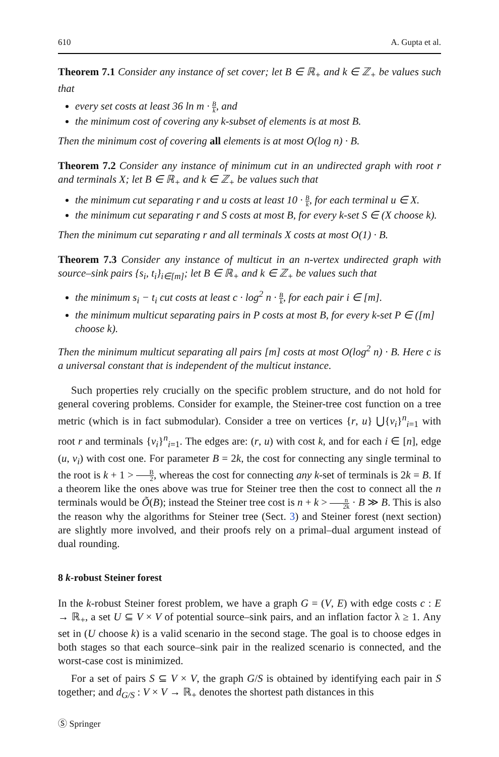610 A. Gupta et al.
Theorem 7.1 Consider any instance of set cover; let B ∈ ℝ<sub>+</sub> and k ∈ ℤ<sub>+</sub> be values such that
every set costs at least 36 ln m · B k, and
the minimum cost of covering any k-subset of elements is at most B.
Then the minimum cost of covering all elements is at most O(log n) · B.
Theorem 7.2 Consider any instance of minimum cut in an undirected graph with root r and terminals X; let B ∈ ℝ<sub>+</sub> and k ∈ ℤ<sub>+</sub> be values such that
the minimum cut separating r and u costs at least 10 · B k, for each terminal u ∈ X.
the minimum cut separating r and S costs at most B, for every k-set S ∈ (X choose k).
Then the minimum cut separating r and all terminals X costs at most O(1) · B.
Theorem 7.3 Consider any instance of multicut in an n-vertex undirected graph with source–sink pairs {s<sub>i</sub>, t<sub>i</sub>}<sub>i∈[m]</sub>; let B ∈ ℝ<sub>+</sub> and k ∈ ℤ<sub>+</sub> be values such that
the minimum s<sub>i</sub> − t<sub>i</sub> cut costs at least c · log<sup>2</sup> n · B k, for each pair i ∈ [m].
the minimum multicut separating pairs in P costs at most B, for every k-set P ∈ ([m] choose k).
Then the minimum multicut separating all pairs [m] costs at most O(log<sup>2</sup> n) · B. Here c is a universal constant that is independent of the multicut instance.
Such properties rely crucially on the specific problem structure, and do not hold for general covering problems. Consider for example, the Steiner-tree cost function on a tree metric (which is in fact submodular). Consider a tree on vertices {r, u} ⋃{v<sub>i</sub>}<sup>n</sup><sub>i=1</sub> with root r and terminals {v<sub>i</sub>}<sup>n</sup><sub>i=1</sub>. The edges are: (r, u) with cost k, and for each i ∈ [n], edge (u, v<sub>i</sub>) with cost one. For parameter B = 2k, the cost for connecting any single terminal to the root is k + 1 > B 2, whereas the cost for connecting any k-set of terminals is 2k = B. If a theorem like the ones above was true for Steiner tree then the cost to connect all the n terminals would be Õ(B); instead the Steiner tree cost is n + k > n 2k · B ≫ B. This is also the reason why the algorithms for Steiner tree (Sect. 3) and Steiner forest (next section) are slightly more involved, and their proofs rely on a primal–dual argument instead of dual rounding.
8 k-robust Steiner forest
In the k-robust Steiner forest problem, we have a graph G = (V, E) with edge costs c : E → ℝ<sub>+</sub>, a set U ⊆ V × V of potential source–sink pairs, and an inflation factor λ ≥ 1. Any set in (U choose k) is a valid scenario in the second stage. The goal is to choose edges in both stages so that each source–sink pair in the realized scenario is connected, and the worst-case cost is minimized.
For a set of pairs S ⊆ V × V, the graph G/S is obtained by identifying each pair in S together; and d<sub>G/S</sub> : V × V → ℝ<sub>+</sub> denotes the shortest path distances in this
Ⓢ Springer